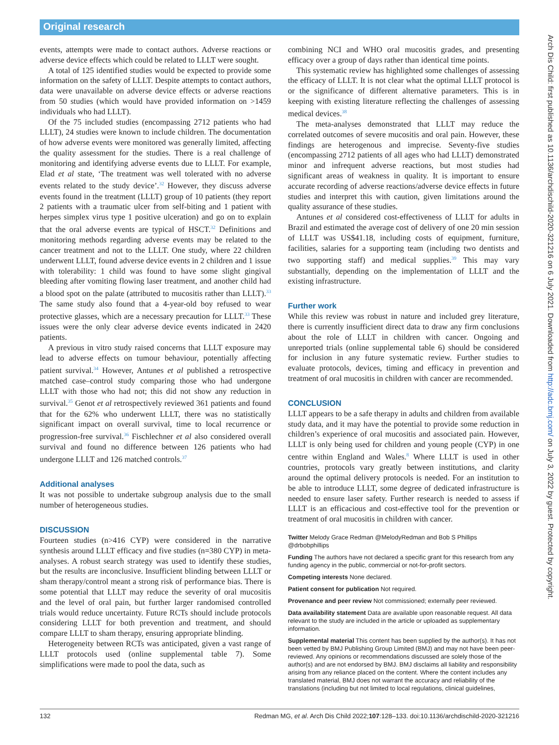Original research
events, attempts were made to contact authors. Adverse reactions or adverse device effects which could be related to LLLT were sought.
A total of 125 identified studies would be expected to provide some information on the safety of LLLT. Despite attempts to contact authors, data were unavailable on adverse device effects or adverse reactions from 50 studies (which would have provided information on >1459 individuals who had LLLT).
Of the 75 included studies (encompassing 2712 patients who had LLLT), 24 studies were known to include children. The documentation of how adverse events were monitored was generally limited, affecting the quality assessment for the studies. There is a real challenge of monitoring and identifying adverse events due to LLLT. For example, Elad et al state, ‘The treatment was well tolerated with no adverse events related to the study device’.<sup>32</sup> However, they discuss adverse events found in the treatment (LLLT) group of 10 patients (they report 2 patients with a traumatic ulcer from self-biting and 1 patient with herpes simplex virus type 1 positive ulceration) and go on to explain that the oral adverse events are typical of HSCT.<sup>32</sup> Definitions and monitoring methods regarding adverse events may be related to the cancer treatment and not to the LLLT. One study, where 22 children underwent LLLT, found adverse device events in 2 children and 1 issue with tolerability: 1 child was found to have some slight gingival bleeding after vomiting flowing laser treatment, and another child had a blood spot on the palate (attributed to mucositis rather than LLLT).<sup>33</sup> The same study also found that a 4-year-old boy refused to wear protective glasses, which are a necessary precaution for LLLT.<sup>33</sup> These issues were the only clear adverse device events indicated in 2420 patients.
A previous in vitro study raised concerns that LLLT exposure may lead to adverse effects on tumour behaviour, potentially affecting patient survival.<sup>34</sup> However, Antunes et al published a retrospective matched case–control study comparing those who had undergone LLLT with those who had not; this did not show any reduction in survival.<sup>35</sup> Genot et al retrospectively reviewed 361 patients and found that for the 62% who underwent LLLT, there was no statistically significant impact on overall survival, time to local recurrence or progression-free survival.<sup>36</sup> Fischlechner et al also considered overall survival and found no difference between 126 patients who had undergone LLLT and 126 matched controls.<sup>37</sup>
Additional analyses
It was not possible to undertake subgroup analysis due to the small number of heterogeneous studies.
DISCUSSION
Fourteen studies (n>416 CYP) were considered in the narrative synthesis around LLLT efficacy and five studies (n=380 CYP) in meta-analyses. A robust search strategy was used to identify these studies, but the results are inconclusive. Insufficient blinding between LLLT or sham therapy/control meant a strong risk of performance bias. There is some potential that LLLT may reduce the severity of oral mucositis and the level of oral pain, but further larger randomised controlled trials would reduce uncertainty. Future RCTs should include protocols considering LLLT for both prevention and treatment, and should compare LLLT to sham therapy, ensuring appropriate blinding.
Heterogeneity between RCTs was anticipated, given a vast range of LLLT protocols used (online supplemental table 7). Some simplifications were made to pool the data, such as
combining NCI and WHO oral mucositis grades, and presenting efficacy over a group of days rather than identical time points.
This systematic review has highlighted some challenges of assessing the efficacy of LLLT. It is not clear what the optimal LLLT protocol is or the significance of different alternative parameters. This is in keeping with existing literature reflecting the challenges of assessing medical devices.<sup>38</sup>
The meta-analyses demonstrated that LLLT may reduce the correlated outcomes of severe mucositis and oral pain. However, these findings are heterogenous and imprecise. Seventy-five studies (encompassing 2712 patients of all ages who had LLLT) demonstrated minor and infrequent adverse reactions, but most studies had significant areas of weakness in quality. It is important to ensure accurate recording of adverse reactions/adverse device effects in future studies and interpret this with caution, given limitations around the quality assurance of these studies.
Antunes et al considered cost-effectiveness of LLLT for adults in Brazil and estimated the average cost of delivery of one 20 min session of LLLT was US$41.18, including costs of equipment, furniture, facilities, salaries for a supporting team (including two dentists and two supporting staff) and medical supplies.<sup>39</sup> This may vary substantially, depending on the implementation of LLLT and the existing infrastructure.
Further work
While this review was robust in nature and included grey literature, there is currently insufficient direct data to draw any firm conclusions about the role of LLLT in children with cancer. Ongoing and unreported trials (online supplemental table 6) should be considered for inclusion in any future systematic review. Further studies to evaluate protocols, devices, timing and efficacy in prevention and treatment of oral mucositis in children with cancer are recommended.
CONCLUSION
LLLT appears to be a safe therapy in adults and children from available study data, and it may have the potential to provide some reduction in children’s experience of oral mucositis and associated pain. However, LLLT is only being used for children and young people (CYP) in one centre within England and Wales.<sup>8</sup> Where LLLT is used in other countries, protocols vary greatly between institutions, and clarity around the optimal delivery protocols is needed. For an institution to be able to introduce LLLT, some degree of dedicated infrastructure is needed to ensure laser safety. Further research is needed to assess if LLLT is an efficacious and cost-effective tool for the prevention or treatment of oral mucositis in children with cancer.
Twitter Melody Grace Redman @MelodyRedman and Bob S Phillips @drbobphillips
Funding The authors have not declared a specific grant for this research from any funding agency in the public, commercial or not-for-profit sectors.
Competing interests None declared.
Patient consent for publication Not required.
Provenance and peer review Not commissioned; externally peer reviewed.
Data availability statement Data are available upon reasonable request. All data relevant to the study are included in the article or uploaded as supplementary information.
Supplemental material This content has been supplied by the author(s). It has not been vetted by BMJ Publishing Group Limited (BMJ) and may not have been peer-reviewed. Any opinions or recommendations discussed are solely those of the author(s) and are not endorsed by BMJ. BMJ disclaims all liability and responsibility arising from any reliance placed on the content. Where the content includes any translated material, BMJ does not warrant the accuracy and reliability of the translations (including but not limited to local regulations, clinical guidelines,
132 Redman MG, et al. Arch Dis Child 2022;107:128–133. doi:10.1136/archdischild-2020-321216
Arch Dis Child: first published as 10.1136/archdischild-2020-321216 on 6 July 2021. Downloaded from http://adc.bmj.com/ on July 3, 2022 by guest. Protected by copyright.